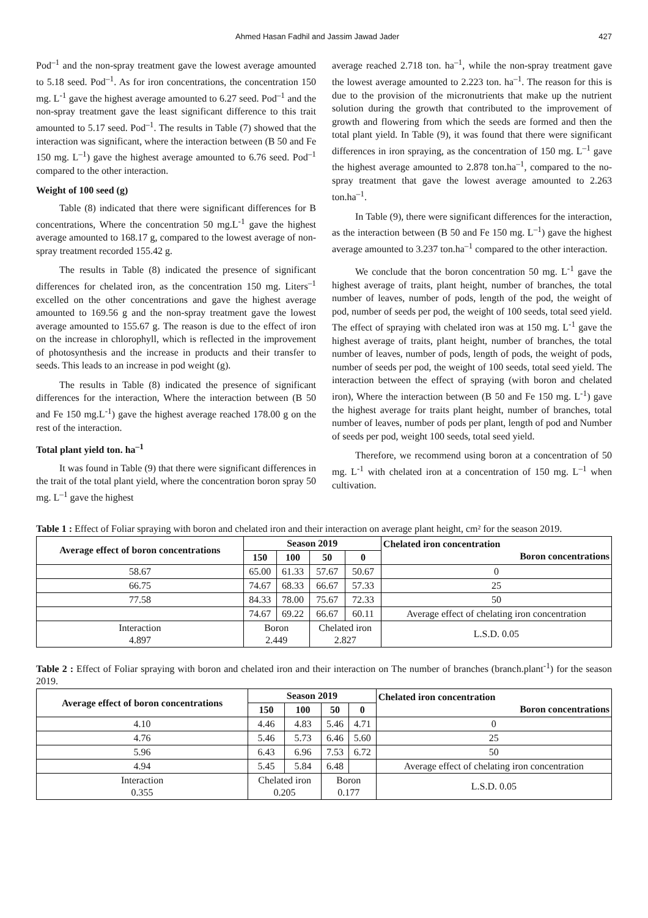Ahmed Hasan Fadhil and Jassim Jawad Jader 427
Pod<sup>–1</sup> and the non-spray treatment gave the lowest average amounted to 5.18 seed. Pod<sup>–1</sup>. As for iron concentrations, the concentration 150 mg. L<sup>-1</sup> gave the highest average amounted to 6.27 seed. Pod<sup>–1</sup> and the non-spray treatment gave the least significant difference to this trait amounted to 5.17 seed. Pod<sup>–1</sup>. The results in Table (7) showed that the interaction was significant, where the interaction between (B 50 and Fe 150 mg. L<sup>–1</sup>) gave the highest average amounted to 6.76 seed. Pod<sup>–1</sup> compared to the other interaction.
Weight of 100 seed (g)
Table (8) indicated that there were significant differences for B concentrations, Where the concentration 50 mg.L<sup>-1</sup> gave the highest average amounted to 168.17 g, compared to the lowest average of non-spray treatment recorded 155.42 g.
The results in Table (8) indicated the presence of significant differences for chelated iron, as the concentration 150 mg. Liters<sup>–1</sup> excelled on the other concentrations and gave the highest average amounted to 169.56 g and the non-spray treatment gave the lowest average amounted to 155.67 g. The reason is due to the effect of iron on the increase in chlorophyll, which is reflected in the improvement of photosynthesis and the increase in products and their transfer to seeds. This leads to an increase in pod weight (g).
The results in Table (8) indicated the presence of significant differences for the interaction, Where the interaction between (B 50 and Fe 150 mg.L<sup>-1</sup>) gave the highest average reached 178.00 g on the rest of the interaction.
Total plant yield ton. ha<sup>–1</sup>
It was found in Table (9) that there were significant differences in the trait of the total plant yield, where the concentration boron spray 50 mg. L<sup>–1</sup> gave the highest
average reached 2.718 ton. ha<sup>–1</sup>, while the non-spray treatment gave the lowest average amounted to 2.223 ton. ha<sup>–1</sup>. The reason for this is due to the provision of the micronutrients that make up the nutrient solution during the growth that contributed to the improvement of growth and flowering from which the seeds are formed and then the total plant yield. In Table (9), it was found that there were significant differences in iron spraying, as the concentration of 150 mg. L<sup>–1</sup> gave the highest average amounted to 2.878 ton.ha<sup>–1</sup>, compared to the no-spray treatment that gave the lowest average amounted to 2.263 ton.ha<sup>–1</sup>.
In Table (9), there were significant differences for the interaction, as the interaction between (B 50 and Fe 150 mg. L<sup>–1</sup>) gave the highest average amounted to 3.237 ton.ha<sup>–1</sup> compared to the other interaction.
We conclude that the boron concentration 50 mg. L<sup>-1</sup> gave the highest average of traits, plant height, number of branches, the total number of leaves, number of pods, length of the pod, the weight of pod, number of seeds per pod, the weight of 100 seeds, total seed yield. The effect of spraying with chelated iron was at 150 mg. L<sup>-1</sup> gave the highest average of traits, plant height, number of branches, the total number of leaves, number of pods, length of pods, the weight of pods, number of seeds per pod, the weight of 100 seeds, total seed yield. The interaction between the effect of spraying (with boron and chelated iron), Where the interaction between (B 50 and Fe 150 mg. L<sup>-1</sup>) gave the highest average for traits plant height, number of branches, total number of leaves, number of pods per plant, length of pod and Number of seeds per pod, weight 100 seeds, total seed yield.
Therefore, we recommend using boron at a concentration of 50 mg. L<sup>-1</sup> with chelated iron at a concentration of 150 mg. L<sup>–1</sup> when cultivation.
Table 1 : Effect of Foliar spraying with boron and chelated iron and their interaction on average plant height, cm² for the season 2019.
| Average effect of boron concentrations | Season 2019 | | | | Chelated iron concentration Boron concentrations |
| | 150 | 100 | 50 | 0 | |
| 58.67 | 65.00 | 61.33 | 57.67 | 50.67 | 0 |
| 66.75 | 74.67 | 68.33 | 66.67 | 57.33 | 25 |
| 77.58 | 84.33 | 78.00 | 75.67 | 72.33 | 50 |
| | 74.67 | 69.22 | 66.67 | 60.11 | Average effect of chelating iron concentration |
| Interaction 4.897 | Boron 2.449 | | Chelated iron 2.827 | | L.S.D. 0.05 |
Table 2 : Effect of Foliar spraying with boron and chelated iron and their interaction on The number of branches (branch.plant<sup>-1</sup>) for the season 2019.
| Average effect of boron concentrations | Season 2019 | | | | Chelated iron concentration Boron concentrations |
| | 150 | 100 | 50 | 0 | |
| 4.10 | 4.46 | 4.83 | 5.46 | 4.71 | 0 |
| 4.76 | 5.46 | 5.73 | 6.46 | 5.60 | 25 |
| 5.96 | 6.43 | 6.96 | 7.53 | 6.72 | 50 |
| 4.94 | 5.45 | 5.84 | 6.48 | | Average effect of chelating iron concentration |
| Interaction 0.355 | Chelated iron 0.205 | | Boron 0.177 | | L.S.D. 0.05 |